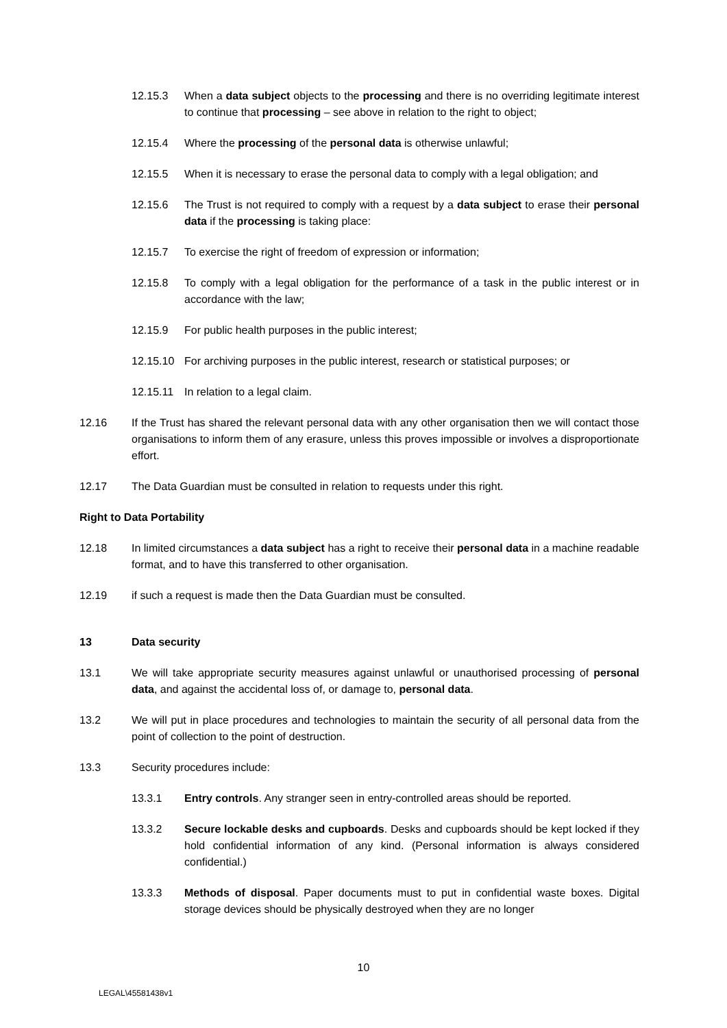12.15.3 When a data subject objects to the processing and there is no overriding legitimate interest to continue that processing – see above in relation to the right to object;
12.15.4 Where the processing of the personal data is otherwise unlawful;
12.15.5 When it is necessary to erase the personal data to comply with a legal obligation; and
12.15.6 The Trust is not required to comply with a request by a data subject to erase their personal data if the processing is taking place:
12.15.7 To exercise the right of freedom of expression or information;
12.15.8 To comply with a legal obligation for the performance of a task in the public interest or in accordance with the law;
12.15.9 For public health purposes in the public interest;
12.15.10 For archiving purposes in the public interest, research or statistical purposes; or
12.15.11 In relation to a legal claim.
12.16 If the Trust has shared the relevant personal data with any other organisation then we will contact those organisations to inform them of any erasure, unless this proves impossible or involves a disproportionate effort.
12.17 The Data Guardian must be consulted in relation to requests under this right.
Right to Data Portability
12.18 In limited circumstances a data subject has a right to receive their personal data in a machine readable format, and to have this transferred to other organisation.
12.19 if such a request is made then the Data Guardian must be consulted.
13 Data security
13.1 We will take appropriate security measures against unlawful or unauthorised processing of personal data, and against the accidental loss of, or damage to, personal data.
13.2 We will put in place procedures and technologies to maintain the security of all personal data from the point of collection to the point of destruction.
13.3 Security procedures include:
13.3.1 Entry controls. Any stranger seen in entry-controlled areas should be reported.
13.3.2 Secure lockable desks and cupboards. Desks and cupboards should be kept locked if they hold confidential information of any kind. (Personal information is always considered confidential.)
13.3.3 Methods of disposal. Paper documents must to put in confidential waste boxes. Digital storage devices should be physically destroyed when they are no longer
10
LEGAL\45581438v1